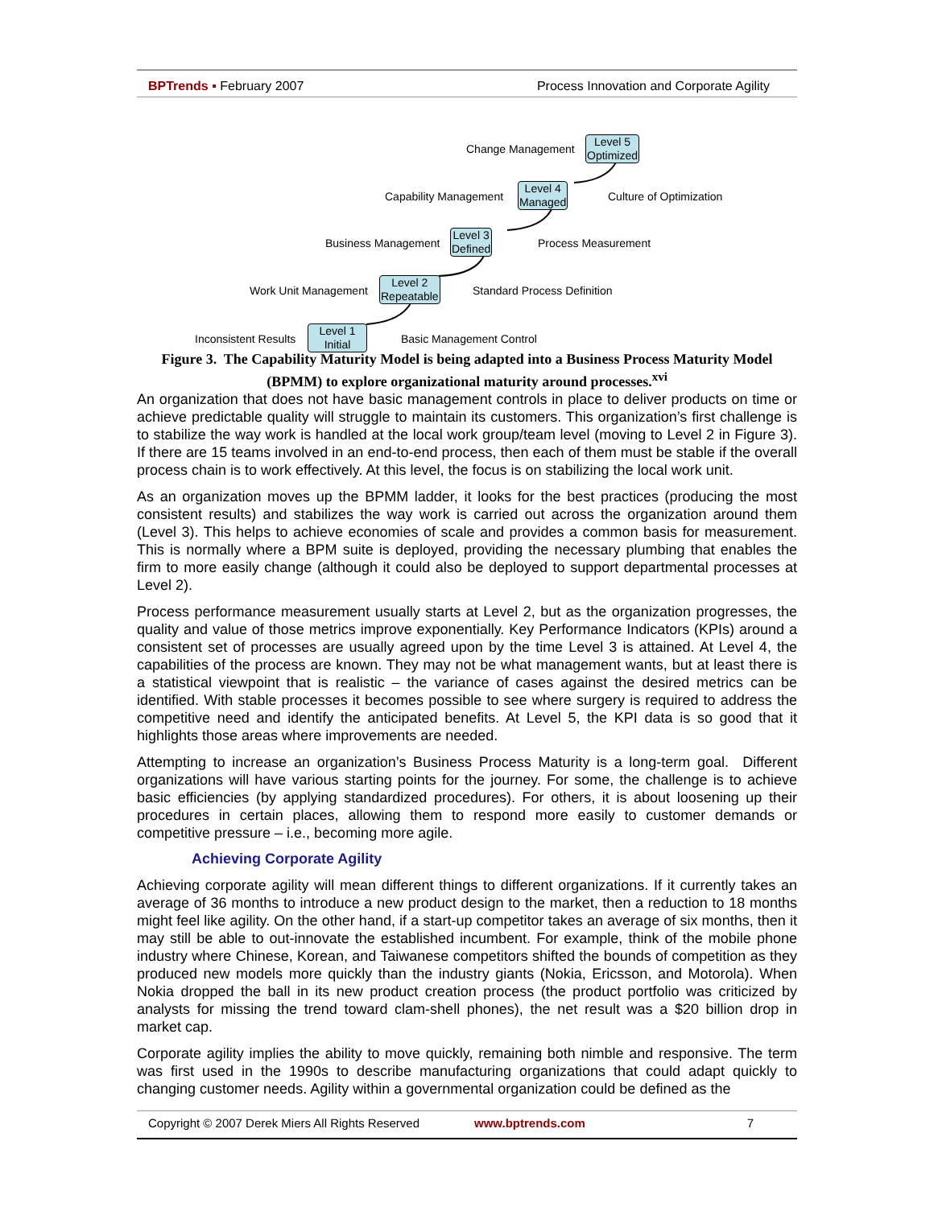BPTrends ▪ February 2007 Process Innovation and Corporate Agility
Change Management
Level 5
Optimized
Capability Management
Level 4
Managed
Culture of Optimization
Business Management
Level 3
Defined
Process Measurement
Work Unit Management
Level 2
Repeatable
Standard Process Definition
Inconsistent Results
Level 1
Initial
Basic Management Control
Figure 3. The Capability Maturity Model is being adapted into a Business Process Maturity Model (BPMM) to explore organizational maturity around processes.<sup>xvi</sup>
An organization that does not have basic management controls in place to deliver products on time or achieve predictable quality will struggle to maintain its customers. This organization’s first challenge is to stabilize the way work is handled at the local work group/team level (moving to Level 2 in Figure 3). If there are 15 teams involved in an end-to-end process, then each of them must be stable if the overall process chain is to work effectively. At this level, the focus is on stabilizing the local work unit.
As an organization moves up the BPMM ladder, it looks for the best practices (producing the most consistent results) and stabilizes the way work is carried out across the organization around them (Level 3). This helps to achieve economies of scale and provides a common basis for measurement. This is normally where a BPM suite is deployed, providing the necessary plumbing that enables the firm to more easily change (although it could also be deployed to support departmental processes at Level 2).
Process performance measurement usually starts at Level 2, but as the organization progresses, the quality and value of those metrics improve exponentially. Key Performance Indicators (KPIs) around a consistent set of processes are usually agreed upon by the time Level 3 is attained. At Level 4, the capabilities of the process are known. They may not be what management wants, but at least there is a statistical viewpoint that is realistic – the variance of cases against the desired metrics can be identified. With stable processes it becomes possible to see where surgery is required to address the competitive need and identify the anticipated benefits. At Level 5, the KPI data is so good that it highlights those areas where improvements are needed.
Attempting to increase an organization’s Business Process Maturity is a long-term goal. Different organizations will have various starting points for the journey. For some, the challenge is to achieve basic efficiencies (by applying standardized procedures). For others, it is about loosening up their procedures in certain places, allowing them to respond more easily to customer demands or competitive pressure – i.e., becoming more agile.
Achieving Corporate Agility
Achieving corporate agility will mean different things to different organizations. If it currently takes an average of 36 months to introduce a new product design to the market, then a reduction to 18 months might feel like agility. On the other hand, if a start-up competitor takes an average of six months, then it may still be able to out-innovate the established incumbent. For example, think of the mobile phone industry where Chinese, Korean, and Taiwanese competitors shifted the bounds of competition as they produced new models more quickly than the industry giants (Nokia, Ericsson, and Motorola). When Nokia dropped the ball in its new product creation process (the product portfolio was criticized by analysts for missing the trend toward clam-shell phones), the net result was a $20 billion drop in market cap.
Corporate agility implies the ability to move quickly, remaining both nimble and responsive. The term was first used in the 1990s to describe manufacturing organizations that could adapt quickly to changing customer needs. Agility within a governmental organization could be defined as the
Copyright © 2007 Derek Miers All Rights Reserved www.bptrends.com 7